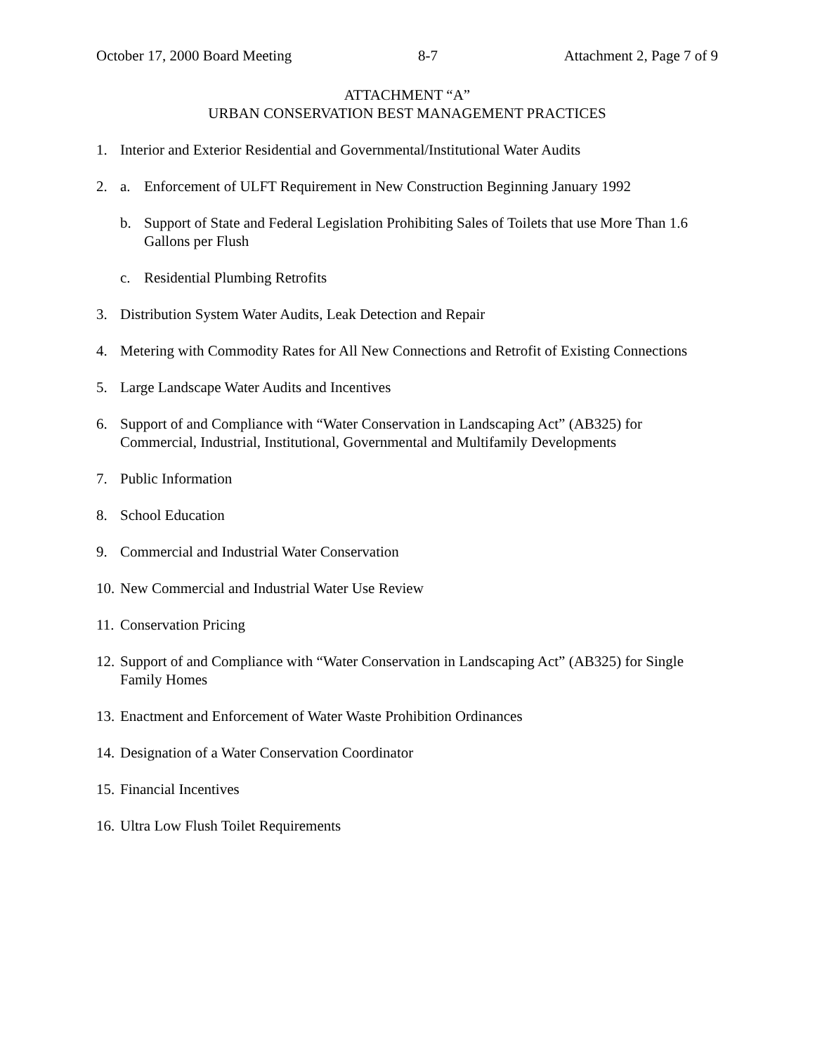October 17, 2000 Board Meeting 8-7 Attachment 2, Page 7 of 9
ATTACHMENT “A”
URBAN CONSERVATION BEST MANAGEMENT PRACTICES
1. Interior and Exterior Residential and Governmental/Institutional Water Audits
2. a. Enforcement of ULFT Requirement in New Construction Beginning January 1992
b. Support of State and Federal Legislation Prohibiting Sales of Toilets that use More Than 1.6 Gallons per Flush
c. Residential Plumbing Retrofits
3. Distribution System Water Audits, Leak Detection and Repair
4. Metering with Commodity Rates for All New Connections and Retrofit of Existing Connections
5. Large Landscape Water Audits and Incentives
6. Support of and Compliance with “Water Conservation in Landscaping Act” (AB325) for Commercial, Industrial, Institutional, Governmental and Multifamily Developments
7. Public Information
8. School Education
9. Commercial and Industrial Water Conservation
10. New Commercial and Industrial Water Use Review
11. Conservation Pricing
12. Support of and Compliance with “Water Conservation in Landscaping Act” (AB325) for Single Family Homes
13. Enactment and Enforcement of Water Waste Prohibition Ordinances
14. Designation of a Water Conservation Coordinator
15. Financial Incentives
16. Ultra Low Flush Toilet Requirements